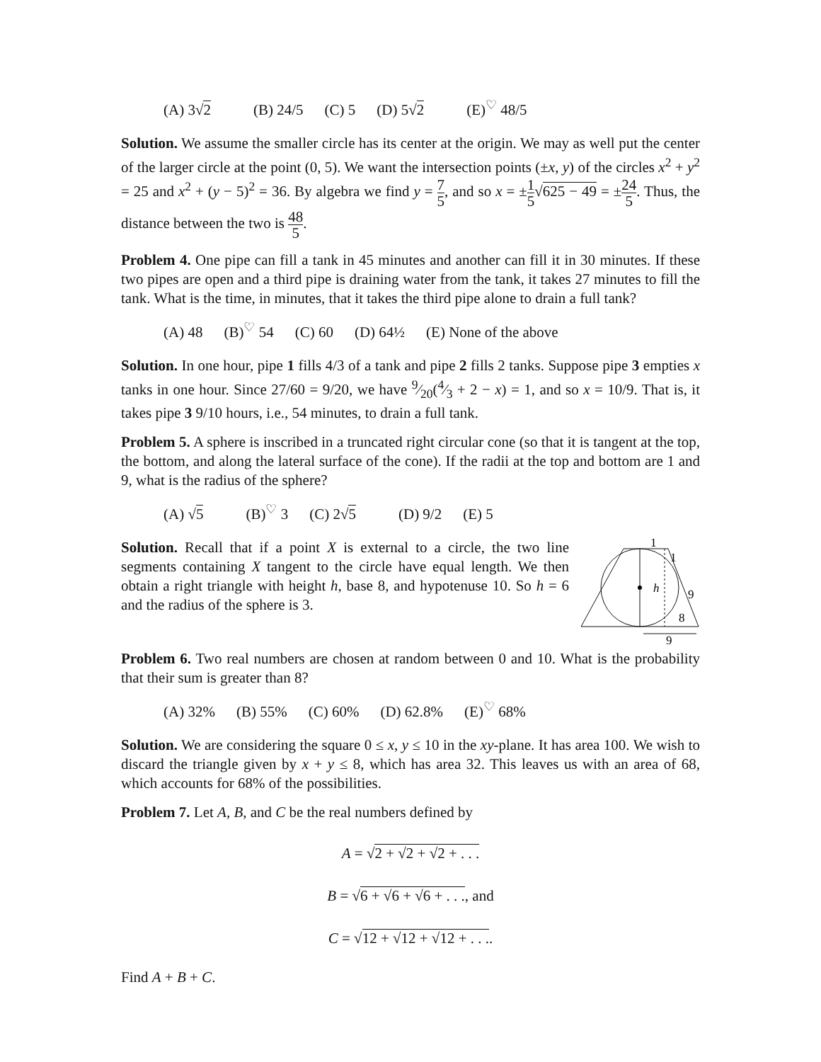(A) 3√2 (B) 24/5 (C) 5 (D) 5√2 (E)<sup>♡</sup> 48/5
Solution. We assume the smaller circle has its center at the origin. We may as well put the center of the larger circle at the point (0, 5). We want the intersection points (±x, y) of the circles x<sup>2</sup> + y<sup>2</sup> = 25 and x<sup>2</sup> + (y − 5)<sup>2</sup> = 36. By algebra we find y = 7 5, and so x = ±1 5√625 − 49 = ±24 5. Thus, the distance between the two is 48 5.
Problem 4. One pipe can fill a tank in 45 minutes and another can fill it in 30 minutes. If these two pipes are open and a third pipe is draining water from the tank, it takes 27 minutes to fill the tank. What is the time, in minutes, that it takes the third pipe alone to drain a full tank?
(A) 48 (B)<sup>♡</sup> 54 (C) 60 (D) 64½ (E) None of the above
Solution. In one hour, pipe 1 fills 4/3 of a tank and pipe 2 fills 2 tanks. Suppose pipe 3 empties x tanks in one hour. Since 27/60 = 9/20, we have 9⁄20(4⁄3 + 2 − x) = 1, and so x = 10/9. That is, it takes pipe 3 9/10 hours, i.e., 54 minutes, to drain a full tank.
Problem 5. A sphere is inscribed in a truncated right circular cone (so that it is tangent at the top, the bottom, and along the lateral surface of the cone). If the radii at the top and bottom are 1 and 9, what is the radius of the sphere?
(A) √5 (B)<sup>♡</sup> 3 (C) 2√5 (D) 9/2 (E) 5
1
1
9
8
h
9
Solution. Recall that if a point X is external to a circle, the two line segments containing X tangent to the circle have equal length. We then obtain a right triangle with height h, base 8, and hypotenuse 10. So h = 6 and the radius of the sphere is 3.
Problem 6. Two real numbers are chosen at random between 0 and 10. What is the probability that their sum is greater than 8?
(A) 32% (B) 55% (C) 60% (D) 62.8% (E)<sup>♡</sup> 68%
Solution. We are considering the square 0 ≤ x, y ≤ 10 in the xy-plane. It has area 100. We wish to discard the triangle given by x + y ≤ 8, which has area 32. This leaves us with an area of 68, which accounts for 68% of the possibilities.
Problem 7. Let A, B, and C be the real numbers defined by
A = √2 + √2 + √2 + . . .
B = √6 + √6 + √6 + . . ., and
C = √12 + √12 + √12 + . . ..
Find A + B + C.